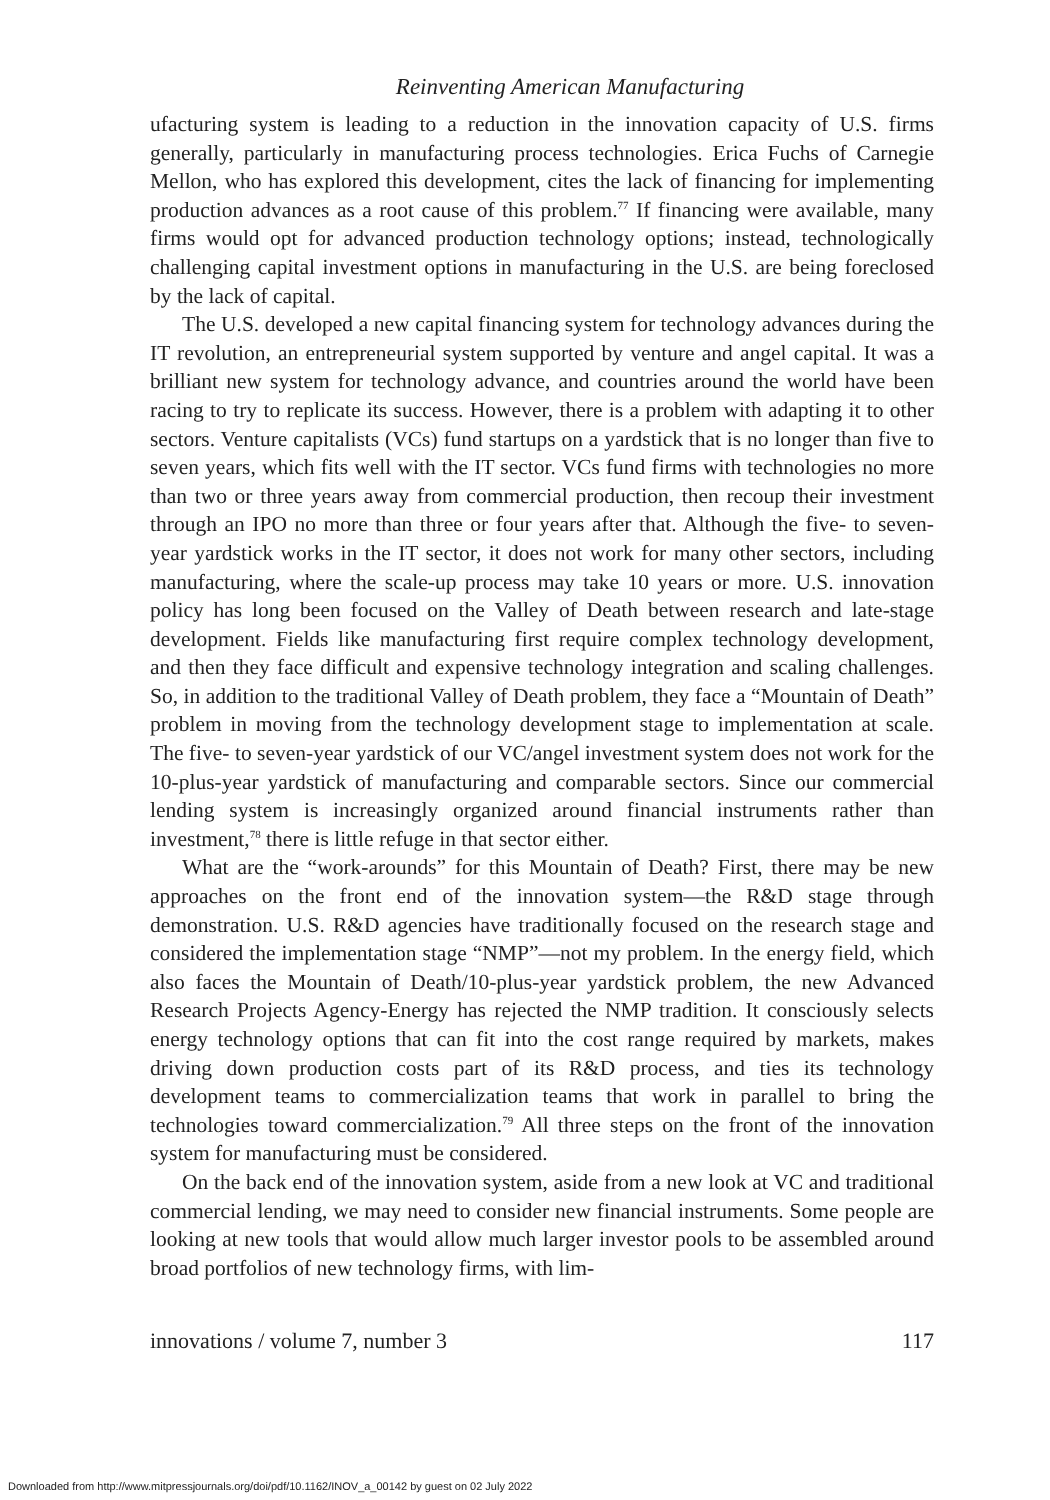Reinventing American Manufacturing
ufacturing system is leading to a reduction in the innovation capacity of U.S. firms generally, particularly in manufacturing process technologies. Erica Fuchs of Carnegie Mellon, who has explored this development, cites the lack of financing for implementing production advances as a root cause of this problem.<sup>77</sup> If financing were available, many firms would opt for advanced production technology options; instead, technologically challenging capital investment options in manufacturing in the U.S. are being foreclosed by the lack of capital.
The U.S. developed a new capital financing system for technology advances during the IT revolution, an entrepreneurial system supported by venture and angel capital. It was a brilliant new system for technology advance, and countries around the world have been racing to try to replicate its success. However, there is a problem with adapting it to other sectors. Venture capitalists (VCs) fund startups on a yardstick that is no longer than five to seven years, which fits well with the IT sector. VCs fund firms with technologies no more than two or three years away from commercial production, then recoup their investment through an IPO no more than three or four years after that. Although the five- to seven-year yardstick works in the IT sector, it does not work for many other sectors, including manufacturing, where the scale-up process may take 10 years or more. U.S. innovation policy has long been focused on the Valley of Death between research and late-stage development. Fields like manufacturing first require complex technology development, and then they face difficult and expensive technology integration and scaling challenges. So, in addition to the traditional Valley of Death problem, they face a “Mountain of Death” problem in moving from the technology development stage to implementation at scale. The five- to seven-year yardstick of our VC/angel investment system does not work for the 10-plus-year yardstick of manufacturing and comparable sectors. Since our commercial lending system is increasingly organized around financial instruments rather than investment,<sup>78</sup> there is little refuge in that sector either.
What are the “work-arounds” for this Mountain of Death? First, there may be new approaches on the front end of the innovation system—the R&D stage through demonstration. U.S. R&D agencies have traditionally focused on the research stage and considered the implementation stage “NMP”—not my problem. In the energy field, which also faces the Mountain of Death/10-plus-year yardstick problem, the new Advanced Research Projects Agency-Energy has rejected the NMP tradition. It consciously selects energy technology options that can fit into the cost range required by markets, makes driving down production costs part of its R&D process, and ties its technology development teams to commercialization teams that work in parallel to bring the technologies toward commercialization.<sup>79</sup> All three steps on the front of the innovation system for manufacturing must be considered.
On the back end of the innovation system, aside from a new look at VC and traditional commercial lending, we may need to consider new financial instruments. Some people are looking at new tools that would allow much larger investor pools to be assembled around broad portfolios of new technology firms, with lim-
innovations / volume 7, number 3 117
Downloaded from http://www.mitpressjournals.org/doi/pdf/10.1162/INOV_a_00142 by guest on 02 July 2022